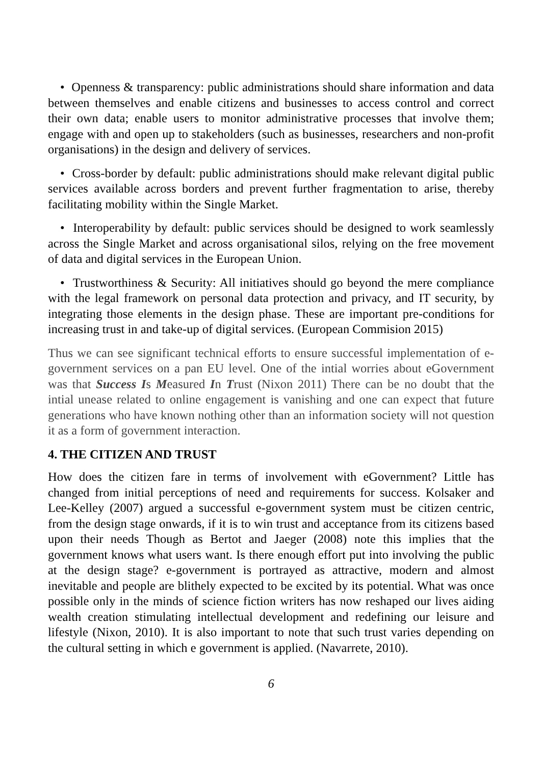• Openness & transparency: public administrations should share information and data between themselves and enable citizens and businesses to access control and correct their own data; enable users to monitor administrative processes that involve them; engage with and open up to stakeholders (such as businesses, researchers and non-profit organisations) in the design and delivery of services.
• Cross-border by default: public administrations should make relevant digital public services available across borders and prevent further fragmentation to arise, thereby facilitating mobility within the Single Market.
• Interoperability by default: public services should be designed to work seamlessly across the Single Market and across organisational silos, relying on the free movement of data and digital services in the European Union.
• Trustworthiness & Security: All initiatives should go beyond the mere compliance with the legal framework on personal data protection and privacy, and IT security, by integrating those elements in the design phase. These are important pre-conditions for increasing trust in and take-up of digital services. (European Commision 2015)
Thus we can see significant technical efforts to ensure successful implementation of e-government services on a pan EU level. One of the intial worries about eGovernment was that Success Is Measured In Trust (Nixon 2011) There can be no doubt that the intial unease related to online engagement is vanishing and one can expect that future generations who have known nothing other than an information society will not question it as a form of government interaction.
4. THE CITIZEN AND TRUST
How does the citizen fare in terms of involvement with eGovernment? Little has changed from initial perceptions of need and requirements for success. Kolsaker and Lee-Kelley (2007) argued a successful e-government system must be citizen centric, from the design stage onwards, if it is to win trust and acceptance from its citizens based upon their needs Though as Bertot and Jaeger (2008) note this implies that the government knows what users want. Is there enough effort put into involving the public at the design stage? e-government is portrayed as attractive, modern and almost inevitable and people are blithely expected to be excited by its potential. What was once possible only in the minds of science fiction writers has now reshaped our lives aiding wealth creation stimulating intellectual development and redefining our leisure and lifestyle (Nixon, 2010). It is also important to note that such trust varies depending on the cultural setting in which e government is applied. (Navarrete, 2010).
6